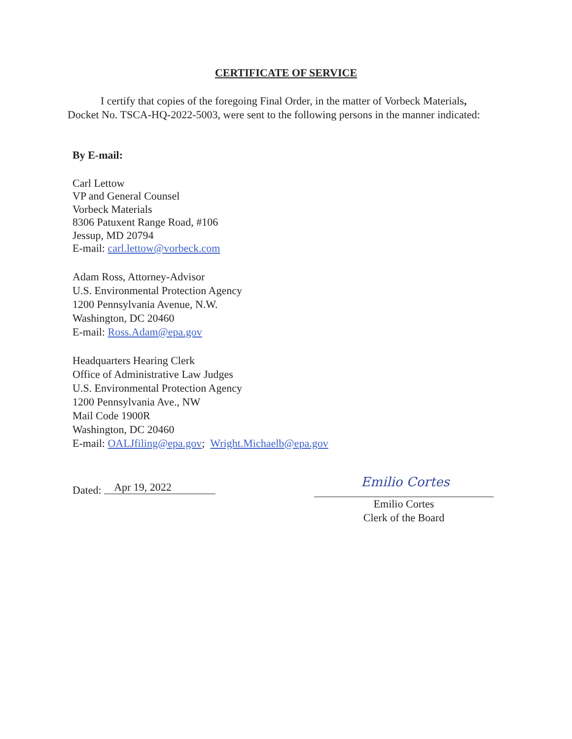CERTIFICATE OF SERVICE
I certify that copies of the foregoing Final Order, in the matter of Vorbeck Materials, Docket No. TSCA-HQ-2022-5003, were sent to the following persons in the manner indicated:
By E-mail:
Carl Lettow
VP and General Counsel
Vorbeck Materials
8306 Patuxent Range Road, #106
Jessup, MD 20794
E-mail: carl.lettow@vorbeck.com
Adam Ross, Attorney-Advisor
U.S. Environmental Protection Agency
1200 Pennsylvania Avenue, N.W.
Washington, DC 20460
E-mail: Ross.Adam@epa.gov
Headquarters Hearing Clerk
Office of Administrative Law Judges
U.S. Environmental Protection Agency
1200 Pennsylvania Ave., NW
Mail Code 1900R
Washington, DC 20460
E-mail: OALJfiling@epa.gov; Wright.Michaelb@epa.gov
Dated: Apr 19, 2022
Emilio Cortes
Emilio Cortes
Clerk of the Board